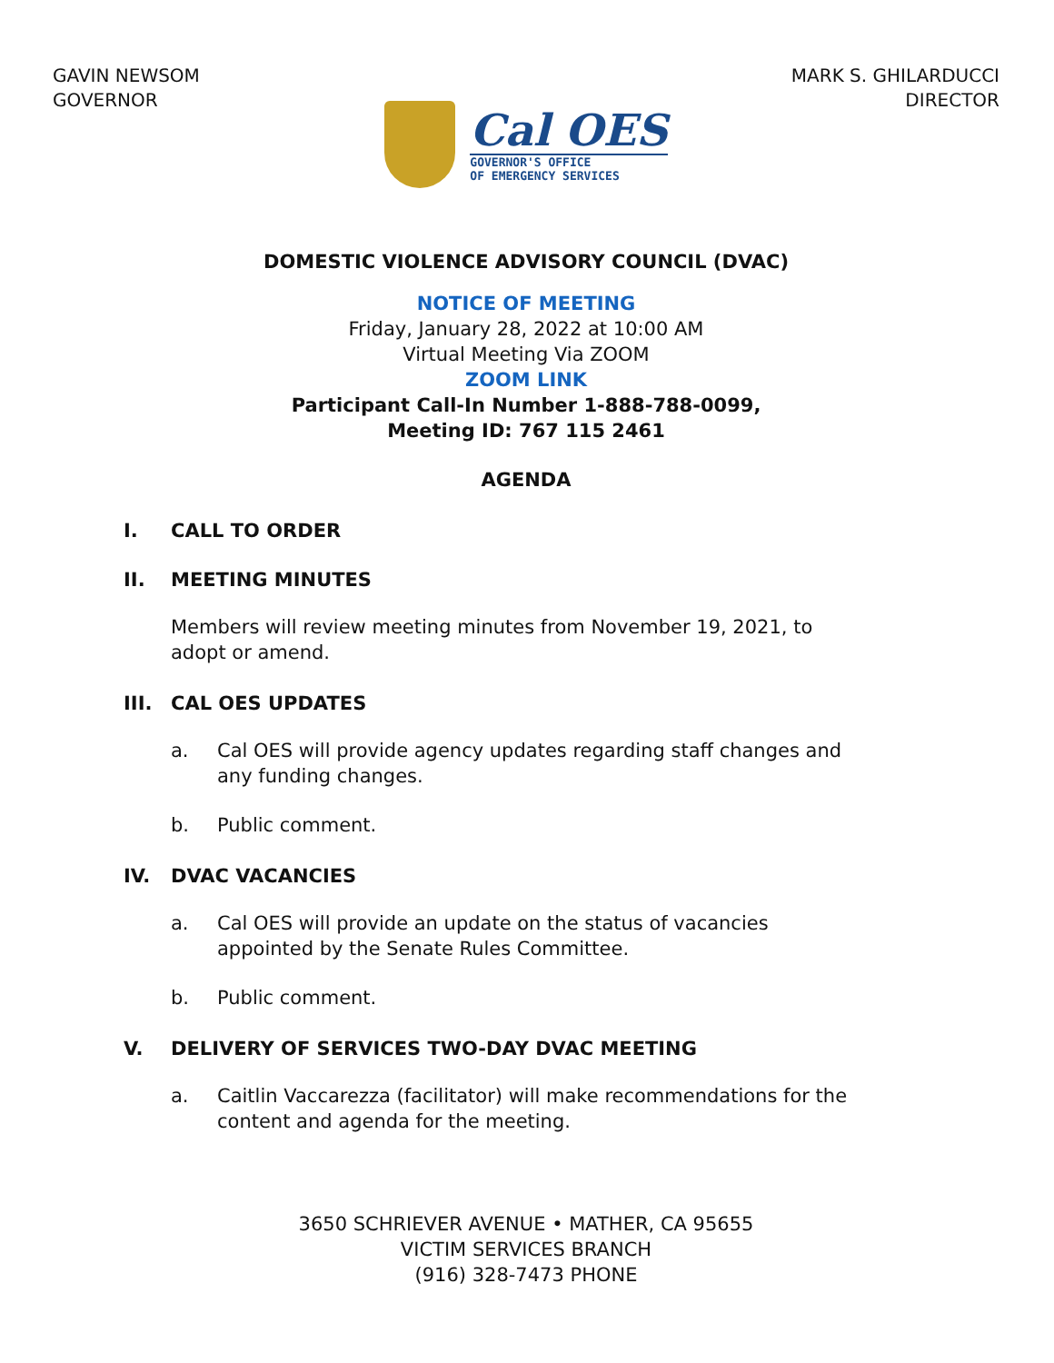GAVIN NEWSOM
GOVERNOR
MARK S. GHILARDUCCI
DIRECTOR
Cal OES
GOVERNOR'S OFFICE
OF EMERGENCY SERVICES
DOMESTIC VIOLENCE ADVISORY COUNCIL (DVAC)
NOTICE OF MEETING
Friday, January 28, 2022 at 10:00 AM
Virtual Meeting Via ZOOM
ZOOM LINK
Participant Call-In Number 1-888-788-0099,
Meeting ID: 767 115 2461
AGENDA
I. CALL TO ORDER
II. MEETING MINUTES
Members will review meeting minutes from November 19, 2021, to adopt or amend.
III. CAL OES UPDATES
a. Cal OES will provide agency updates regarding staff changes and any funding changes.
b. Public comment.
IV. DVAC VACANCIES
a. Cal OES will provide an update on the status of vacancies appointed by the Senate Rules Committee.
b. Public comment.
V. DELIVERY OF SERVICES TWO-DAY DVAC MEETING
a. Caitlin Vaccarezza (facilitator) will make recommendations for the content and agenda for the meeting.
3650 SCHRIEVER AVENUE • MATHER, CA 95655
VICTIM SERVICES BRANCH
(916) 328-7473 PHONE